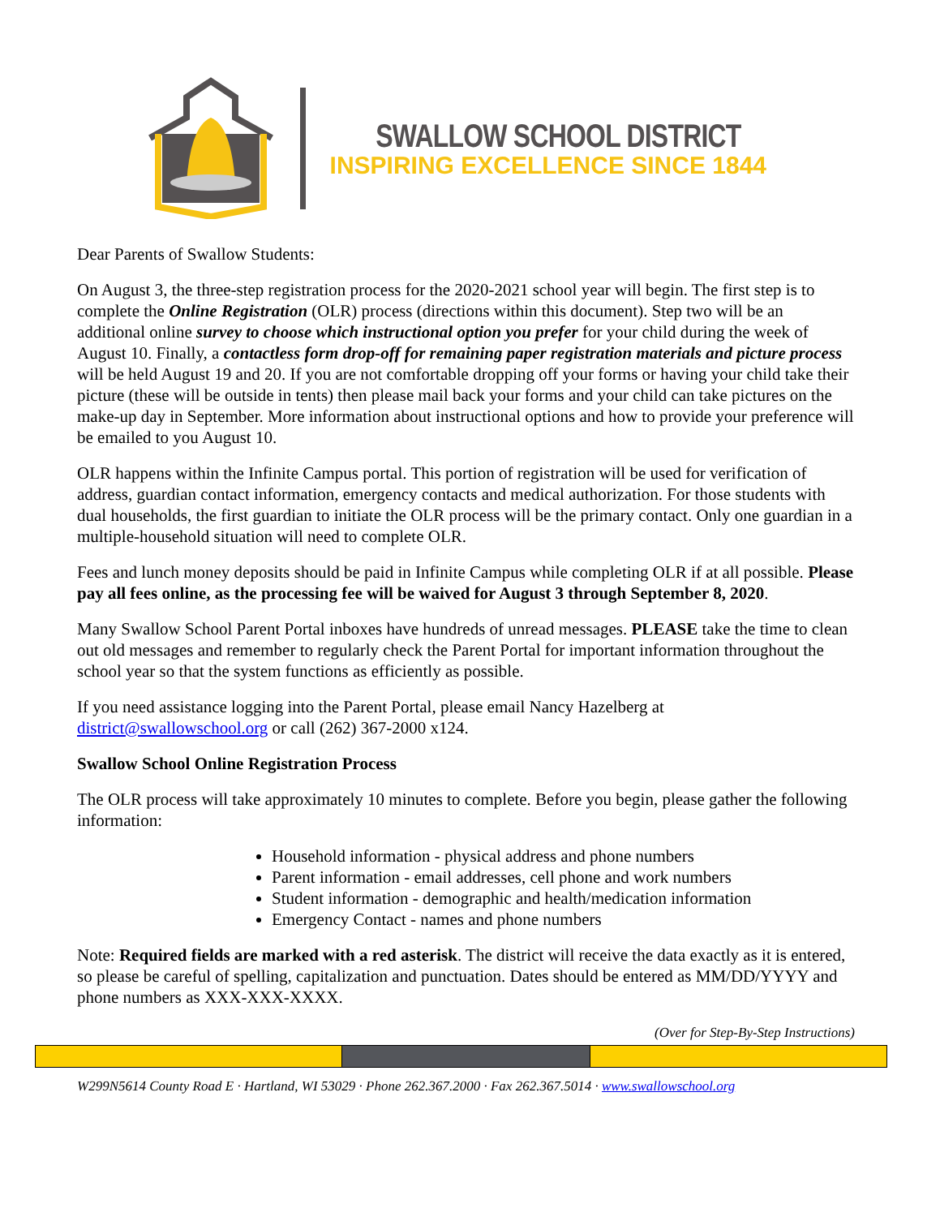SWALLOW SCHOOL DISTRICT
INSPIRING EXCELLENCE SINCE 1844
Dear Parents of Swallow Students:
On August 3, the three-step registration process for the 2020-2021 school year will begin. The first step is to complete the Online Registration (OLR) process (directions within this document). Step two will be an additional online survey to choose which instructional option you prefer for your child during the week of August 10. Finally, a contactless form drop-off for remaining paper registration materials and picture process will be held August 19 and 20. If you are not comfortable dropping off your forms or having your child take their picture (these will be outside in tents) then please mail back your forms and your child can take pictures on the make-up day in September. More information about instructional options and how to provide your preference will be emailed to you August 10.
OLR happens within the Infinite Campus portal. This portion of registration will be used for verification of address, guardian contact information, emergency contacts and medical authorization. For those students with dual households, the first guardian to initiate the OLR process will be the primary contact. Only one guardian in a multiple-household situation will need to complete OLR.
Fees and lunch money deposits should be paid in Infinite Campus while completing OLR if at all possible. Please pay all fees online, as the processing fee will be waived for August 3 through September 8, 2020.
Many Swallow School Parent Portal inboxes have hundreds of unread messages. PLEASE take the time to clean out old messages and remember to regularly check the Parent Portal for important information throughout the school year so that the system functions as efficiently as possible.
If you need assistance logging into the Parent Portal, please email Nancy Hazelberg at district@swallowschool.org or call (262) 367-2000 x124.
Swallow School Online Registration Process
The OLR process will take approximately 10 minutes to complete. Before you begin, please gather the following information:
Household information - physical address and phone numbers
Parent information - email addresses, cell phone and work numbers
Student information - demographic and health/medication information
Emergency Contact - names and phone numbers
Note: Required fields are marked with a red asterisk. The district will receive the data exactly as it is entered, so please be careful of spelling, capitalization and punctuation. Dates should be entered as MM/DD/YYYY and phone numbers as XXX-XXX-XXXX.
(Over for Step-By-Step Instructions)
W299N5614 County Road E · Hartland, WI 53029 · Phone 262.367.2000 · Fax 262.367.5014 · www.swallowschool.org